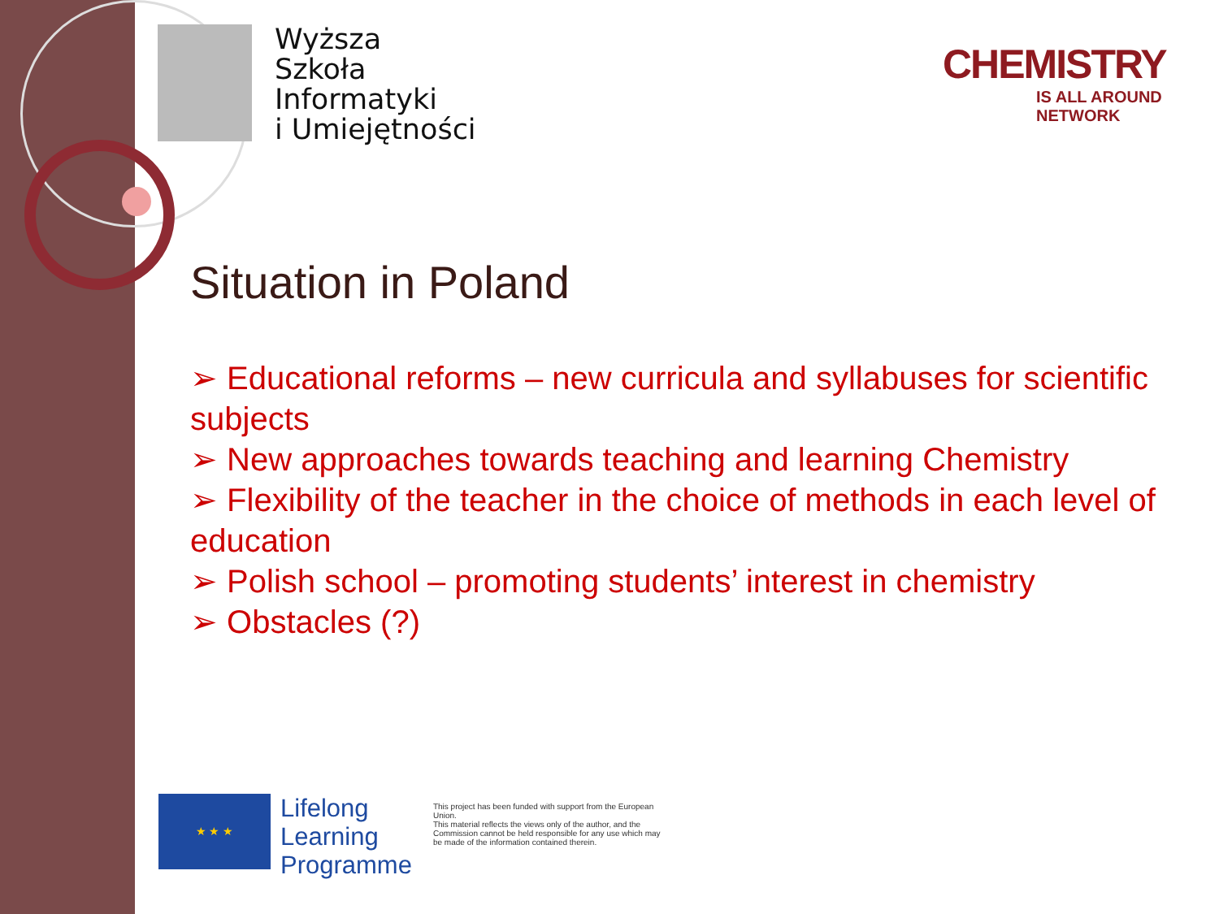Wyższa
Szkoła
Informatyki
i Umiejętności
CHEMISTRY
IS ALL AROUND NETWORK
Situation in Poland
➢ Educational reforms – new curricula and syllabuses for scientific subjects
➢ New approaches towards teaching and learning Chemistry
➢ Flexibility of the teacher in the choice of methods in each level of education
➢ Polish school – promoting students’ interest in chemistry
➢ Obstacles (?)
★ ★ ★
Lifelong
Learning
Programme
This project has been funded with support from the European Union.
This material reflects the views only of the author, and the Commission cannot be held responsible for any use which may be made of the information contained therein.